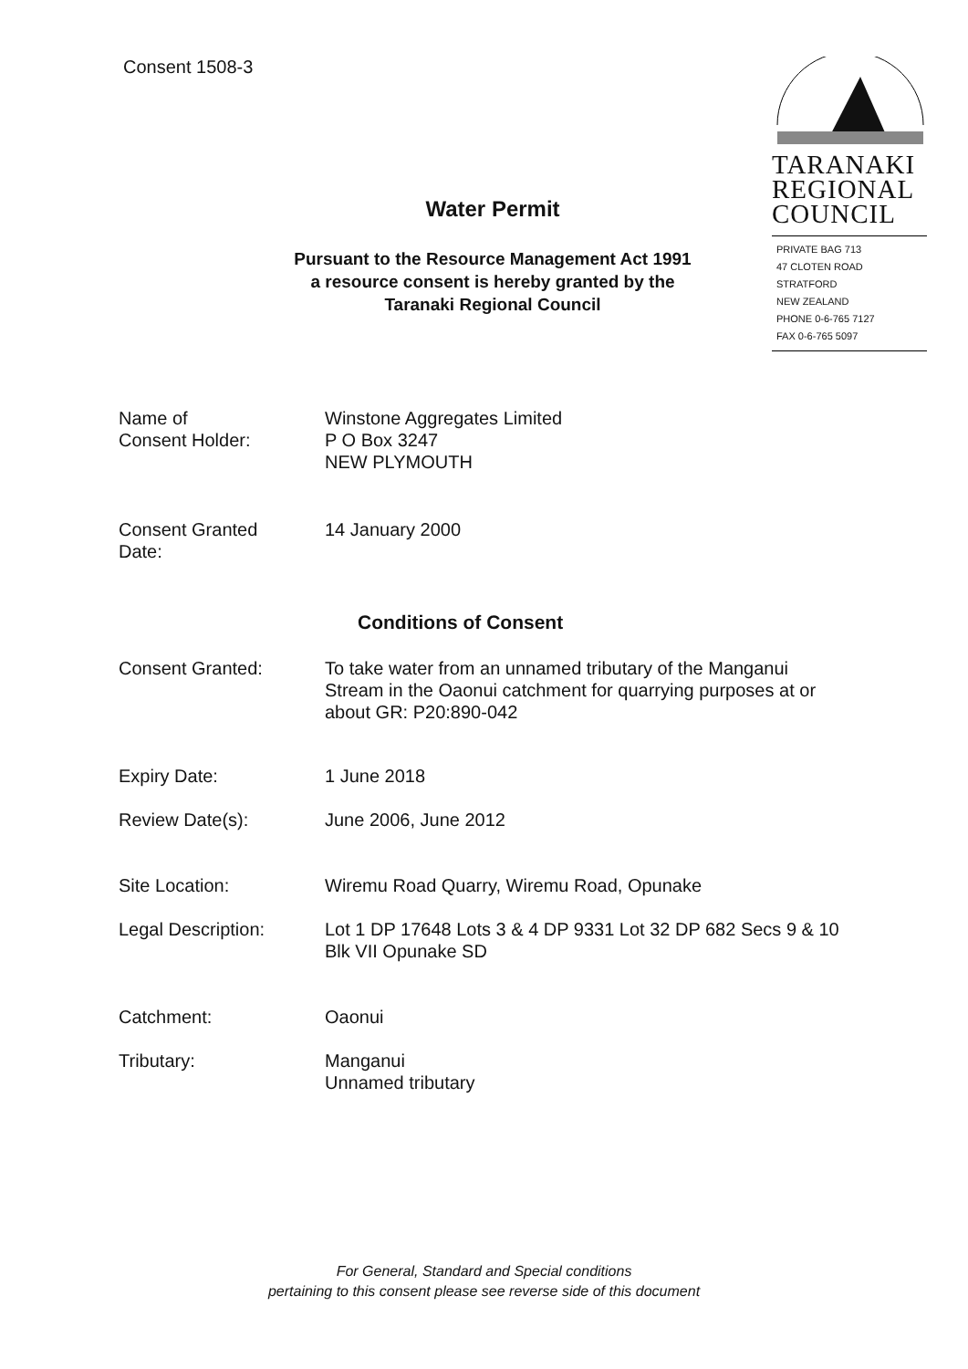Consent 1508-3
TARANAKI
REGIONAL
COUNCIL
PRIVATE BAG 713
47 CLOTEN ROAD
STRATFORD
NEW ZEALAND
PHONE 0-6-765 7127
FAX 0-6-765 5097
Water Permit
Pursuant to the Resource Management Act 1991
a resource consent is hereby granted by the
Taranaki Regional Council
Name of
Consent Holder:
Winstone Aggregates Limited
P O Box 3247
NEW PLYMOUTH
Consent Granted
Date:
14 January 2000
Conditions of Consent
Consent Granted: To take water from an unnamed tributary of the Manganui Stream in the Oaonui catchment for quarrying purposes at or about GR: P20:890-042
Expiry Date: 1 June 2018
Review Date(s): June 2006, June 2012
Site Location: Wiremu Road Quarry, Wiremu Road, Opunake
Legal Description: Lot 1 DP 17648 Lots 3 & 4 DP 9331 Lot 32 DP 682 Secs 9 & 10 Blk VII Opunake SD
Catchment: Oaonui
Tributary: Manganui
Unnamed tributary
For General, Standard and Special conditions
pertaining to this consent please see reverse side of this document